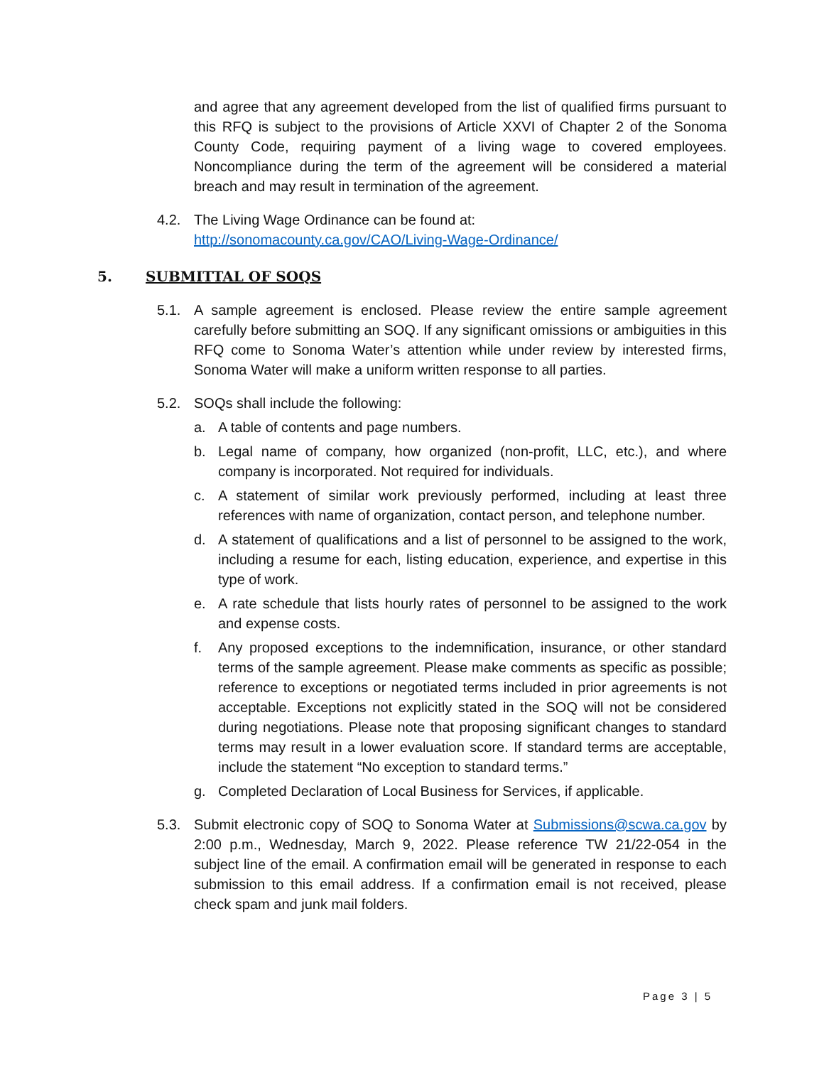and agree that any agreement developed from the list of qualified firms pursuant to this RFQ is subject to the provisions of Article XXVI of Chapter 2 of the Sonoma County Code, requiring payment of a living wage to covered employees. Noncompliance during the term of the agreement will be considered a material breach and may result in termination of the agreement.
4.2. The Living Wage Ordinance can be found at:
http://sonomacounty.ca.gov/CAO/Living-Wage-Ordinance/
5. SUBMITTAL OF SOQS
5.1. A sample agreement is enclosed. Please review the entire sample agreement carefully before submitting an SOQ. If any significant omissions or ambiguities in this RFQ come to Sonoma Water’s attention while under review by interested firms, Sonoma Water will make a uniform written response to all parties.
5.2. SOQs shall include the following:
a. A table of contents and page numbers.
b. Legal name of company, how organized (non-profit, LLC, etc.), and where company is incorporated. Not required for individuals.
c. A statement of similar work previously performed, including at least three references with name of organization, contact person, and telephone number.
d. A statement of qualifications and a list of personnel to be assigned to the work, including a resume for each, listing education, experience, and expertise in this type of work.
e. A rate schedule that lists hourly rates of personnel to be assigned to the work and expense costs.
f. Any proposed exceptions to the indemnification, insurance, or other standard terms of the sample agreement. Please make comments as specific as possible; reference to exceptions or negotiated terms included in prior agreements is not acceptable. Exceptions not explicitly stated in the SOQ will not be considered during negotiations. Please note that proposing significant changes to standard terms may result in a lower evaluation score. If standard terms are acceptable, include the statement “No exception to standard terms.”
g. Completed Declaration of Local Business for Services, if applicable.
5.3. Submit electronic copy of SOQ to Sonoma Water at Submissions@scwa.ca.gov by 2:00 p.m., Wednesday, March 9, 2022. Please reference TW 21/22-054 in the subject line of the email. A confirmation email will be generated in response to each submission to this email address. If a confirmation email is not received, please check spam and junk mail folders.
Page 3 | 5